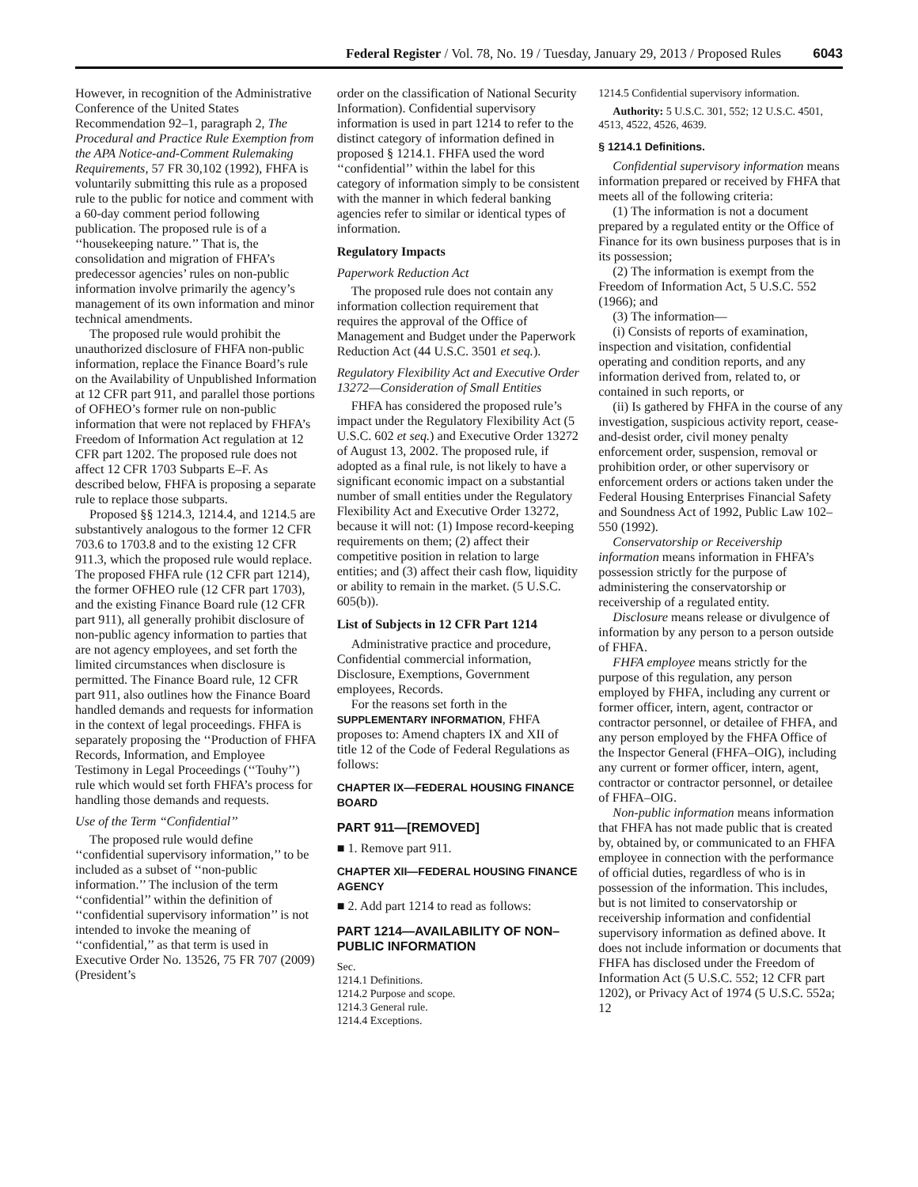Federal Register / Vol. 78, No. 19 / Tuesday, January 29, 2013 / Proposed Rules 6043
However, in recognition of the Administrative Conference of the United States Recommendation 92–1, paragraph 2, The Procedural and Practice Rule Exemption from the APA Notice-and-Comment Rulemaking Requirements, 57 FR 30,102 (1992), FHFA is voluntarily submitting this rule as a proposed rule to the public for notice and comment with a 60-day comment period following publication. The proposed rule is of a ‘‘housekeeping nature.’’ That is, the consolidation and migration of FHFA’s predecessor agencies’ rules on non-public information involve primarily the agency’s management of its own information and minor technical amendments.
The proposed rule would prohibit the unauthorized disclosure of FHFA non-public information, replace the Finance Board’s rule on the Availability of Unpublished Information at 12 CFR part 911, and parallel those portions of OFHEO’s former rule on non-public information that were not replaced by FHFA’s Freedom of Information Act regulation at 12 CFR part 1202. The proposed rule does not affect 12 CFR 1703 Subparts E–F. As described below, FHFA is proposing a separate rule to replace those subparts.
Proposed §§ 1214.3, 1214.4, and 1214.5 are substantively analogous to the former 12 CFR 703.6 to 1703.8 and to the existing 12 CFR 911.3, which the proposed rule would replace. The proposed FHFA rule (12 CFR part 1214), the former OFHEO rule (12 CFR part 1703), and the existing Finance Board rule (12 CFR part 911), all generally prohibit disclosure of non-public agency information to parties that are not agency employees, and set forth the limited circumstances when disclosure is permitted. The Finance Board rule, 12 CFR part 911, also outlines how the Finance Board handled demands and requests for information in the context of legal proceedings. FHFA is separately proposing the ‘‘Production of FHFA Records, Information, and Employee Testimony in Legal Proceedings (‘‘Touhy’’) rule which would set forth FHFA’s process for handling those demands and requests.
Use of the Term ‘‘Confidential’’
The proposed rule would define ‘‘confidential supervisory information,’’ to be included as a subset of ‘‘non-public information.’’ The inclusion of the term ‘‘confidential’’ within the definition of ‘‘confidential supervisory information’’ is not intended to invoke the meaning of ‘‘confidential,’’ as that term is used in Executive Order No. 13526, 75 FR 707 (2009) (President’s
order on the classification of National Security Information). Confidential supervisory information is used in part 1214 to refer to the distinct category of information defined in proposed § 1214.1. FHFA used the word ‘‘confidential’’ within the label for this category of information simply to be consistent with the manner in which federal banking agencies refer to similar or identical types of information.
Regulatory Impacts
Paperwork Reduction Act
The proposed rule does not contain any information collection requirement that requires the approval of the Office of Management and Budget under the Paperwork Reduction Act (44 U.S.C. 3501 et seq.).
Regulatory Flexibility Act and Executive Order 13272—Consideration of Small Entities
FHFA has considered the proposed rule’s impact under the Regulatory Flexibility Act (5 U.S.C. 602 et seq.) and Executive Order 13272 of August 13, 2002. The proposed rule, if adopted as a final rule, is not likely to have a significant economic impact on a substantial number of small entities under the Regulatory Flexibility Act and Executive Order 13272, because it will not: (1) Impose record-keeping requirements on them; (2) affect their competitive position in relation to large entities; and (3) affect their cash flow, liquidity or ability to remain in the market. (5 U.S.C. 605(b)).
List of Subjects in 12 CFR Part 1214
Administrative practice and procedure, Confidential commercial information, Disclosure, Exemptions, Government employees, Records.
For the reasons set forth in the SUPPLEMENTARY INFORMATION, FHFA proposes to: Amend chapters IX and XII of title 12 of the Code of Federal Regulations as follows:
CHAPTER IX—FEDERAL HOUSING FINANCE BOARD
PART 911—[REMOVED]
■ 1. Remove part 911.
CHAPTER XII—FEDERAL HOUSING FINANCE AGENCY
■ 2. Add part 1214 to read as follows:
PART 1214—AVAILABILITY OF NON–PUBLIC INFORMATION
Sec.
1214.1 Definitions.
1214.2 Purpose and scope.
1214.3 General rule.
1214.4 Exceptions.
1214.5 Confidential supervisory information.
Authority: 5 U.S.C. 301, 552; 12 U.S.C. 4501, 4513, 4522, 4526, 4639.
§ 1214.1 Definitions.
Confidential supervisory information means information prepared or received by FHFA that meets all of the following criteria:
(1) The information is not a document prepared by a regulated entity or the Office of Finance for its own business purposes that is in its possession;
(2) The information is exempt from the Freedom of Information Act, 5 U.S.C. 552 (1966); and
(3) The information—
(i) Consists of reports of examination, inspection and visitation, confidential operating and condition reports, and any information derived from, related to, or contained in such reports, or
(ii) Is gathered by FHFA in the course of any investigation, suspicious activity report, cease-and-desist order, civil money penalty enforcement order, suspension, removal or prohibition order, or other supervisory or enforcement orders or actions taken under the Federal Housing Enterprises Financial Safety and Soundness Act of 1992, Public Law 102–550 (1992).
Conservatorship or Receivership information means information in FHFA’s possession strictly for the purpose of administering the conservatorship or receivership of a regulated entity.
Disclosure means release or divulgence of information by any person to a person outside of FHFA.
FHFA employee means strictly for the purpose of this regulation, any person employed by FHFA, including any current or former officer, intern, agent, contractor or contractor personnel, or detailee of FHFA, and any person employed by the FHFA Office of the Inspector General (FHFA–OIG), including any current or former officer, intern, agent, contractor or contractor personnel, or detailee of FHFA–OIG.
Non-public information means information that FHFA has not made public that is created by, obtained by, or communicated to an FHFA employee in connection with the performance of official duties, regardless of who is in possession of the information. This includes, but is not limited to conservatorship or receivership information and confidential supervisory information as defined above. It does not include information or documents that FHFA has disclosed under the Freedom of Information Act (5 U.S.C. 552; 12 CFR part 1202), or Privacy Act of 1974 (5 U.S.C. 552a; 12